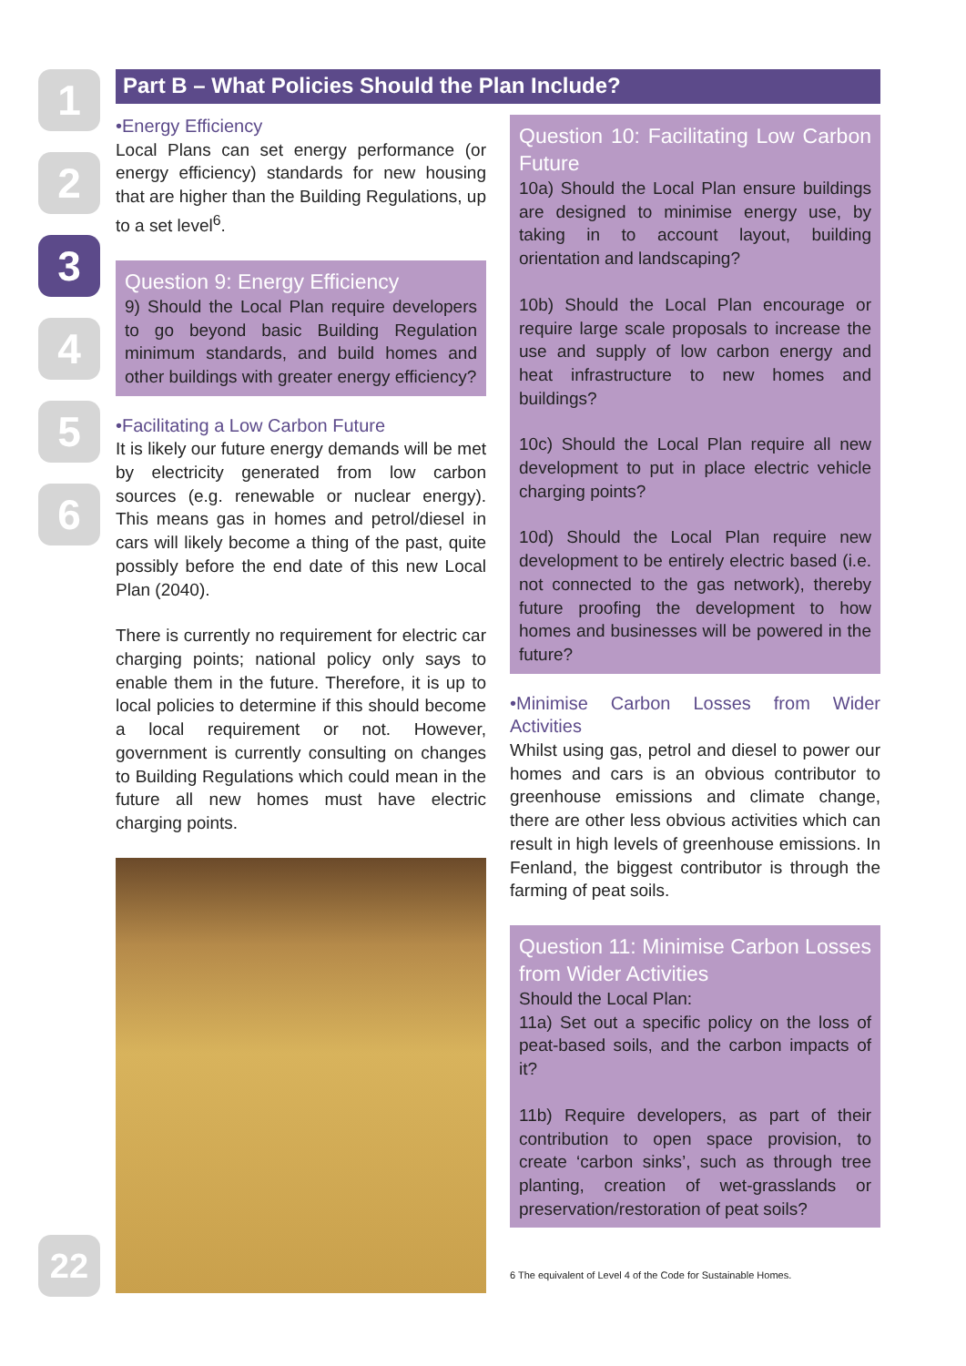1
2
3
4
5
6
Part B – What Policies Should the Plan Include?
•Energy Efficiency
Local Plans can set energy performance (or energy efficiency) standards for new housing that are higher than the Building Regulations, up to a set level<sup>6</sup>.
Question 9: Energy Efficiency
9) Should the Local Plan require developers to go beyond basic Building Regulation minimum standards, and build homes and other buildings with greater energy efficiency?
•Facilitating a Low Carbon Future
It is likely our future energy demands will be met by electricity generated from low carbon sources (e.g. renewable or nuclear energy). This means gas in homes and petrol/diesel in cars will likely become a thing of the past, quite possibly before the end date of this new Local Plan (2040).
There is currently no requirement for electric car charging points; national policy only says to enable them in the future. Therefore, it is up to local policies to determine if this should become a local requirement or not. However, government is currently consulting on changes to Building Regulations which could mean in the future all new homes must have electric charging points.
Question 10: Facilitating Low Carbon Future
10a) Should the Local Plan ensure buildings are designed to minimise energy use, by taking in to account layout, building orientation and landscaping?
10b) Should the Local Plan encourage or require large scale proposals to increase the use and supply of low carbon energy and heat infrastructure to new homes and buildings?
10c) Should the Local Plan require all new development to put in place electric vehicle charging points?
10d) Should the Local Plan require new development to be entirely electric based (i.e. not connected to the gas network), thereby future proofing the development to how homes and businesses will be powered in the future?
•Minimise Carbon Losses from Wider Activities
Whilst using gas, petrol and diesel to power our homes and cars is an obvious contributor to greenhouse emissions and climate change, there are other less obvious activities which can result in high levels of greenhouse emissions. In Fenland, the biggest contributor is through the farming of peat soils.
Question 11: Minimise Carbon Losses from Wider Activities
Should the Local Plan:
11a) Set out a specific policy on the loss of peat-based soils, and the carbon impacts of it?
11b) Require developers, as part of their contribution to open space provision, to create ‘carbon sinks’, such as through tree planting, creation of wet-grasslands or preservation/restoration of peat soils?
6 The equivalent of Level 4 of the Code for Sustainable Homes.
22